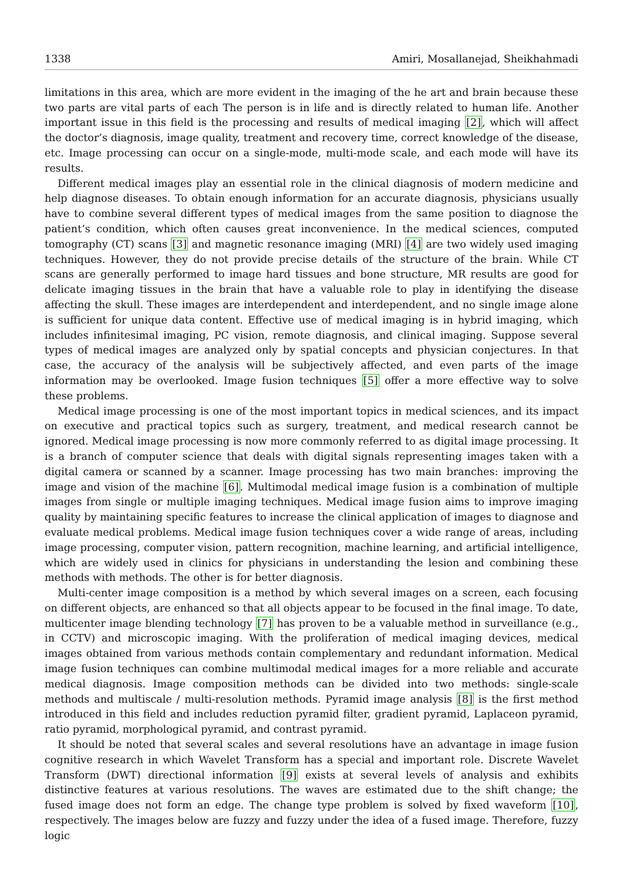1338 Amiri, Mosallanejad, Sheikhahmadi
limitations in this area, which are more evident in the imaging of the he art and brain because these two parts are vital parts of each The person is in life and is directly related to human life. Another important issue in this field is the processing and results of medical imaging [2], which will affect the doctor’s diagnosis, image quality, treatment and recovery time, correct knowledge of the disease, etc. Image processing can occur on a single-mode, multi-mode scale, and each mode will have its results.
Different medical images play an essential role in the clinical diagnosis of modern medicine and help diagnose diseases. To obtain enough information for an accurate diagnosis, physicians usually have to combine several different types of medical images from the same position to diagnose the patient’s condition, which often causes great inconvenience. In the medical sciences, computed tomography (CT) scans [3] and magnetic resonance imaging (MRI) [4] are two widely used imaging techniques. However, they do not provide precise details of the structure of the brain. While CT scans are generally performed to image hard tissues and bone structure, MR results are good for delicate imaging tissues in the brain that have a valuable role to play in identifying the disease affecting the skull. These images are interdependent and interdependent, and no single image alone is sufficient for unique data content. Effective use of medical imaging is in hybrid imaging, which includes infinitesimal imaging, PC vision, remote diagnosis, and clinical imaging. Suppose several types of medical images are analyzed only by spatial concepts and physician conjectures. In that case, the accuracy of the analysis will be subjectively affected, and even parts of the image information may be overlooked. Image fusion techniques [5] offer a more effective way to solve these problems.
Medical image processing is one of the most important topics in medical sciences, and its impact on executive and practical topics such as surgery, treatment, and medical research cannot be ignored. Medical image processing is now more commonly referred to as digital image processing. It is a branch of computer science that deals with digital signals representing images taken with a digital camera or scanned by a scanner. Image processing has two main branches: improving the image and vision of the machine [6]. Multimodal medical image fusion is a combination of multiple images from single or multiple imaging techniques. Medical image fusion aims to improve imaging quality by maintaining specific features to increase the clinical application of images to diagnose and evaluate medical problems. Medical image fusion techniques cover a wide range of areas, including image processing, computer vision, pattern recognition, machine learning, and artificial intelligence, which are widely used in clinics for physicians in understanding the lesion and combining these methods with methods. The other is for better diagnosis.
Multi-center image composition is a method by which several images on a screen, each focusing on different objects, are enhanced so that all objects appear to be focused in the final image. To date, multicenter image blending technology [7] has proven to be a valuable method in surveillance (e.g., in CCTV) and microscopic imaging. With the proliferation of medical imaging devices, medical images obtained from various methods contain complementary and redundant information. Medical image fusion techniques can combine multimodal medical images for a more reliable and accurate medical diagnosis. Image composition methods can be divided into two methods: single-scale methods and multiscale / multi-resolution methods. Pyramid image analysis [8] is the first method introduced in this field and includes reduction pyramid filter, gradient pyramid, Laplaceon pyramid, ratio pyramid, morphological pyramid, and contrast pyramid.
It should be noted that several scales and several resolutions have an advantage in image fusion cognitive research in which Wavelet Transform has a special and important role. Discrete Wavelet Transform (DWT) directional information [9] exists at several levels of analysis and exhibits distinctive features at various resolutions. The waves are estimated due to the shift change; the fused image does not form an edge. The change type problem is solved by fixed waveform [10], respectively. The images below are fuzzy and fuzzy under the idea of a fused image. Therefore, fuzzy logic